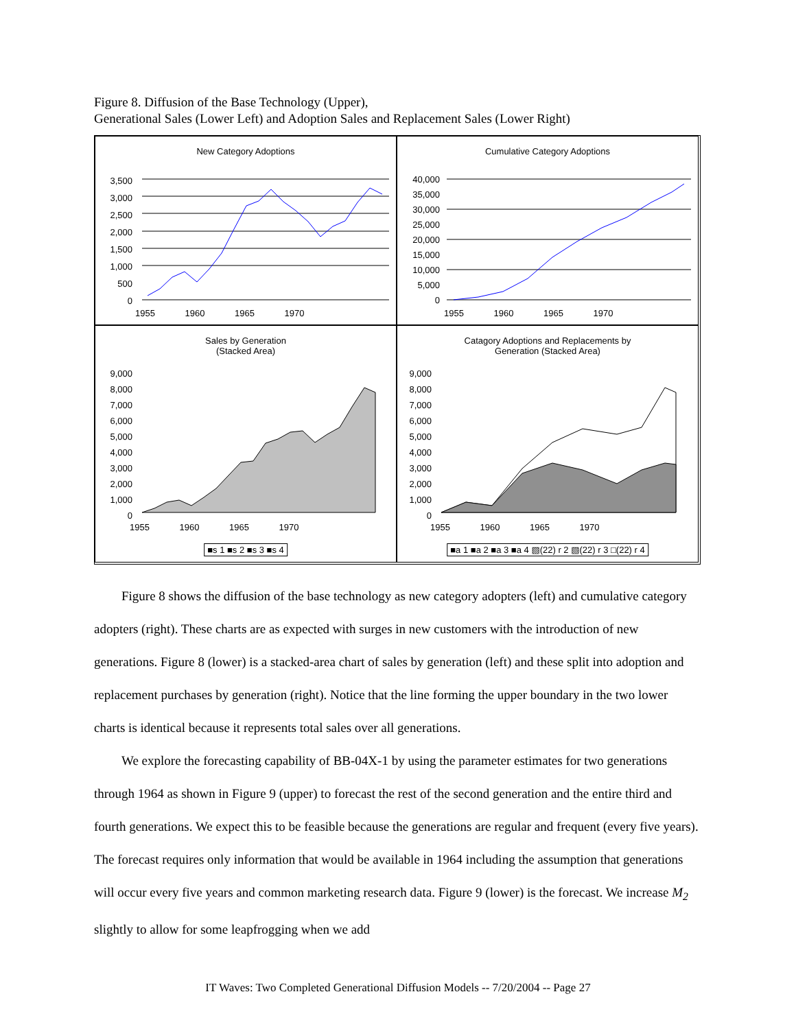Figure 8. Diffusion of the Base Technology (Upper),
Generational Sales (Lower Left) and Adoption Sales and Replacement Sales (Lower Right)
New Category Adoptions
3,500
3,000
2,500
2,000
1,500
1,000
500
0
1955 1960 1965 1970
Cumulative Category Adoptions
40,000
35,000
30,000
25,000
20,000
15,000
10,000
5,000
0
1955 1960 1965 1970
Sales by Generation
(Stacked Area)
9,000
8,000
7,000
6,000
5,000
4,000
3,000
2,000
1,000
0
1955 1960 1965 1970
■s 1 ■s 2 ■s 3 ■s 4
Catagory Adoptions and Replacements by
Generation (Stacked Area)
9,000
8,000
7,000
6,000
5,000
4,000
3,000
2,000
1,000
0
1955 1960 1965 1970
■a 1 ■a 2 ■a 3 ■a 4 ▧(22) r 2 ▧(22) r 3 □(22) r 4
Figure 8 shows the diffusion of the base technology as new category adopters (left) and cumulative category adopters (right). These charts are as expected with surges in new customers with the introduction of new generations. Figure 8 (lower) is a stacked-area chart of sales by generation (left) and these split into adoption and replacement purchases by generation (right). Notice that the line forming the upper boundary in the two lower charts is identical because it represents total sales over all generations.
We explore the forecasting capability of BB-04X-1 by using the parameter estimates for two generations through 1964 as shown in Figure 9 (upper) to forecast the rest of the second generation and the entire third and fourth generations. We expect this to be feasible because the generations are regular and frequent (every five years). The forecast requires only information that would be available in 1964 including the assumption that generations will occur every five years and common marketing research data. Figure 9 (lower) is the forecast. We increase M<sub>2</sub> slightly to allow for some leapfrogging when we add
IT Waves: Two Completed Generational Diffusion Models -- 7/20/2004 -- Page 27